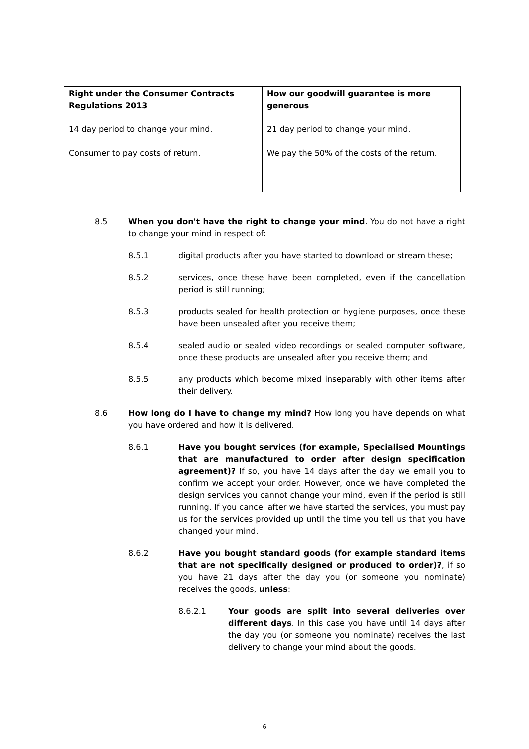| Right under the Consumer Contracts Regulations 2013 | How our goodwill guarantee is more generous |
| --- | --- |
| 14 day period to change your mind. | 21 day period to change your mind. |
| Consumer to pay costs of return. | We pay the 50% of the costs of the return. |
8.5 When you don't have the right to change your mind. You do not have a right to change your mind in respect of:
8.5.1 digital products after you have started to download or stream these;
8.5.2 services, once these have been completed, even if the cancellation period is still running;
8.5.3 products sealed for health protection or hygiene purposes, once these have been unsealed after you receive them;
8.5.4 sealed audio or sealed video recordings or sealed computer software, once these products are unsealed after you receive them; and
8.5.5 any products which become mixed inseparably with other items after their delivery.
8.6 How long do I have to change my mind? How long you have depends on what you have ordered and how it is delivered.
8.6.1 Have you bought services (for example, Specialised Mountings that are manufactured to order after design specification agreement)? If so, you have 14 days after the day we email you to confirm we accept your order. However, once we have completed the design services you cannot change your mind, even if the period is still running. If you cancel after we have started the services, you must pay us for the services provided up until the time you tell us that you have changed your mind.
8.6.2 Have you bought standard goods (for example standard items that are not specifically designed or produced to order)?, if so you have 21 days after the day you (or someone you nominate) receives the goods, unless:
8.6.2.1 Your goods are split into several deliveries over different days. In this case you have until 14 days after the day you (or someone you nominate) receives the last delivery to change your mind about the goods.
6